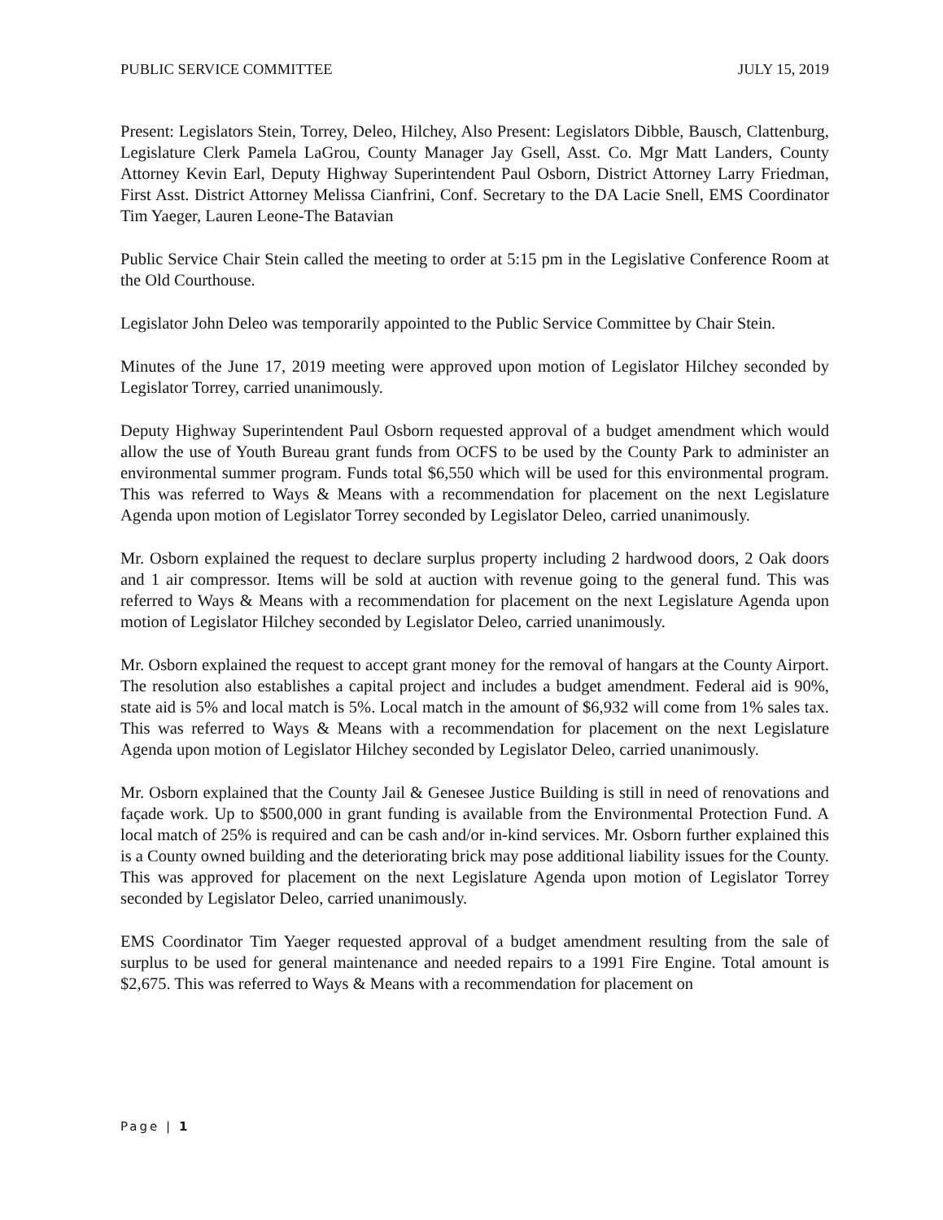PUBLIC SERVICE COMMITTEE JULY 15, 2019
Present: Legislators Stein, Torrey, Deleo, Hilchey, Also Present: Legislators Dibble, Bausch, Clattenburg, Legislature Clerk Pamela LaGrou, County Manager Jay Gsell, Asst. Co. Mgr Matt Landers, County Attorney Kevin Earl, Deputy Highway Superintendent Paul Osborn, District Attorney Larry Friedman, First Asst. District Attorney Melissa Cianfrini, Conf. Secretary to the DA Lacie Snell, EMS Coordinator Tim Yaeger, Lauren Leone-The Batavian
Public Service Chair Stein called the meeting to order at 5:15 pm in the Legislative Conference Room at the Old Courthouse.
Legislator John Deleo was temporarily appointed to the Public Service Committee by Chair Stein.
Minutes of the June 17, 2019 meeting were approved upon motion of Legislator Hilchey seconded by Legislator Torrey, carried unanimously.
Deputy Highway Superintendent Paul Osborn requested approval of a budget amendment which would allow the use of Youth Bureau grant funds from OCFS to be used by the County Park to administer an environmental summer program. Funds total $6,550 which will be used for this environmental program. This was referred to Ways & Means with a recommendation for placement on the next Legislature Agenda upon motion of Legislator Torrey seconded by Legislator Deleo, carried unanimously.
Mr. Osborn explained the request to declare surplus property including 2 hardwood doors, 2 Oak doors and 1 air compressor. Items will be sold at auction with revenue going to the general fund. This was referred to Ways & Means with a recommendation for placement on the next Legislature Agenda upon motion of Legislator Hilchey seconded by Legislator Deleo, carried unanimously.
Mr. Osborn explained the request to accept grant money for the removal of hangars at the County Airport. The resolution also establishes a capital project and includes a budget amendment. Federal aid is 90%, state aid is 5% and local match is 5%. Local match in the amount of $6,932 will come from 1% sales tax. This was referred to Ways & Means with a recommendation for placement on the next Legislature Agenda upon motion of Legislator Hilchey seconded by Legislator Deleo, carried unanimously.
Mr. Osborn explained that the County Jail & Genesee Justice Building is still in need of renovations and façade work. Up to $500,000 in grant funding is available from the Environmental Protection Fund. A local match of 25% is required and can be cash and/or in-kind services. Mr. Osborn further explained this is a County owned building and the deteriorating brick may pose additional liability issues for the County. This was approved for placement on the next Legislature Agenda upon motion of Legislator Torrey seconded by Legislator Deleo, carried unanimously.
EMS Coordinator Tim Yaeger requested approval of a budget amendment resulting from the sale of surplus to be used for general maintenance and needed repairs to a 1991 Fire Engine. Total amount is $2,675. This was referred to Ways & Means with a recommendation for placement on
Page | 1